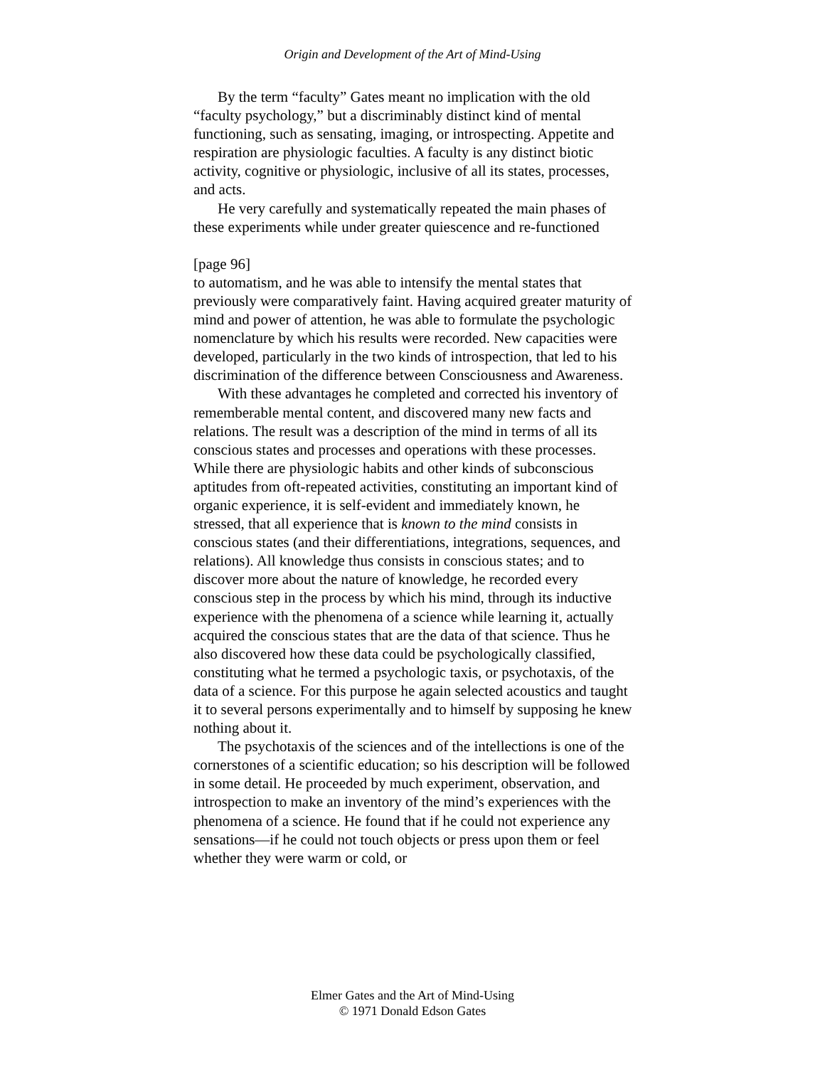Origin and Development of the Art of Mind-Using
By the term “faculty” Gates meant no implication with the old “faculty psychology,” but a discriminably distinct kind of mental functioning, such as sensating, imaging, or introspecting. Appetite and respiration are physiologic faculties. A faculty is any distinct biotic activity, cognitive or physiologic, inclusive of all its states, processes, and acts.
He very carefully and systematically repeated the main phases of these experiments while under greater quiescence and re-functioned
[page 96]
to automatism, and he was able to intensify the mental states that previously were comparatively faint. Having acquired greater maturity of mind and power of attention, he was able to formulate the psychologic nomenclature by which his results were recorded. New capacities were developed, particularly in the two kinds of introspection, that led to his discrimination of the difference between Consciousness and Awareness.
With these advantages he completed and corrected his inventory of rememberable mental content, and discovered many new facts and relations. The result was a description of the mind in terms of all its conscious states and processes and operations with these processes. While there are physiologic habits and other kinds of subconscious aptitudes from oft-repeated activities, constituting an important kind of organic experience, it is self-evident and immediately known, he stressed, that all experience that is known to the mind consists in conscious states (and their differentiations, integrations, sequences, and relations). All knowledge thus consists in conscious states; and to discover more about the nature of knowledge, he recorded every conscious step in the process by which his mind, through its inductive experience with the phenomena of a science while learning it, actually acquired the conscious states that are the data of that science. Thus he also discovered how these data could be psychologically classified, constituting what he termed a psychologic taxis, or psychotaxis, of the data of a science. For this purpose he again selected acoustics and taught it to several persons experimentally and to himself by supposing he knew nothing about it.
The psychotaxis of the sciences and of the intellections is one of the cornerstones of a scientific education; so his description will be followed in some detail. He proceeded by much experiment, observation, and introspection to make an inventory of the mind’s experiences with the phenomena of a science. He found that if he could not experience any sensations—if he could not touch objects or press upon them or feel whether they were warm or cold, or
Elmer Gates and the Art of Mind-Using
© 1971 Donald Edson Gates